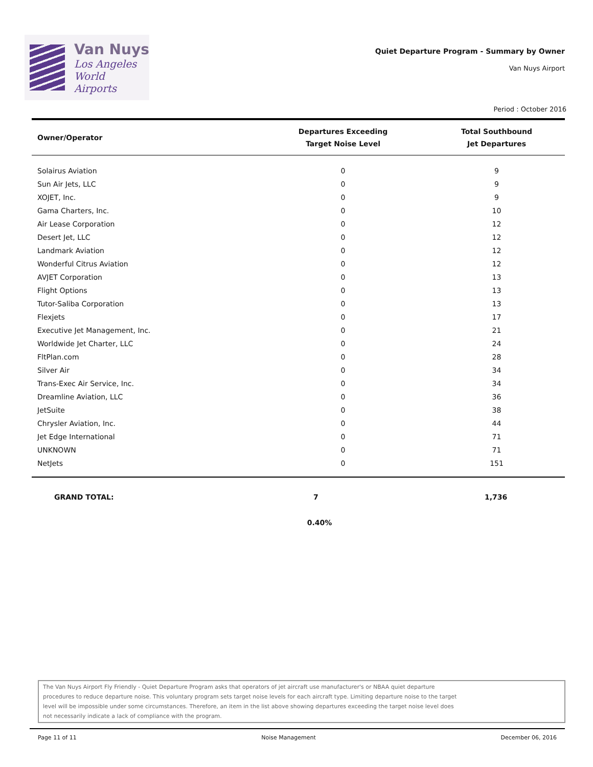Van Nuys
Los Angeles
World Airports
Quiet Departure Program - Summary by Owner
Van Nuys Airport
Period : October 2016
| Owner/Operator | Departures Exceeding Target Noise Level | Total Southbound Jet Departures |
| --- | --- | --- |
| Solairus Aviation | 0 | 9 |
| Sun Air Jets, LLC | 0 | 9 |
| XOJET, Inc. | 0 | 9 |
| Gama Charters, Inc. | 0 | 10 |
| Air Lease Corporation | 0 | 12 |
| Desert Jet, LLC | 0 | 12 |
| Landmark Aviation | 0 | 12 |
| Wonderful Citrus Aviation | 0 | 12 |
| AVJET Corporation | 0 | 13 |
| Flight Options | 0 | 13 |
| Tutor-Saliba Corporation | 0 | 13 |
| Flexjets | 0 | 17 |
| Executive Jet Management, Inc. | 0 | 21 |
| Worldwide Jet Charter, LLC | 0 | 24 |
| FltPlan.com | 0 | 28 |
| Silver Air | 0 | 34 |
| Trans-Exec Air Service, Inc. | 0 | 34 |
| Dreamline Aviation, LLC | 0 | 36 |
| JetSuite | 0 | 38 |
| Chrysler Aviation, Inc. | 0 | 44 |
| Jet Edge International | 0 | 71 |
| UNKNOWN | 0 | 71 |
| NetJets | 0 | 151 |
GRAND TOTAL: 7 1,736
0.40%
The Van Nuys Airport Fly Friendly - Quiet Departure Program asks that operators of jet aircraft use manufacturer's or NBAA quiet departure
procedures to reduce departure noise. This voluntary program sets target noise levels for each aircraft type. Limiting departure noise to the target
level will be impossible under some circumstances. Therefore, an item in the list above showing departures exceeding the target noise level does
not necessarily indicate a lack of compliance with the program.
Page 11 of 11 Noise Management December 06, 2016